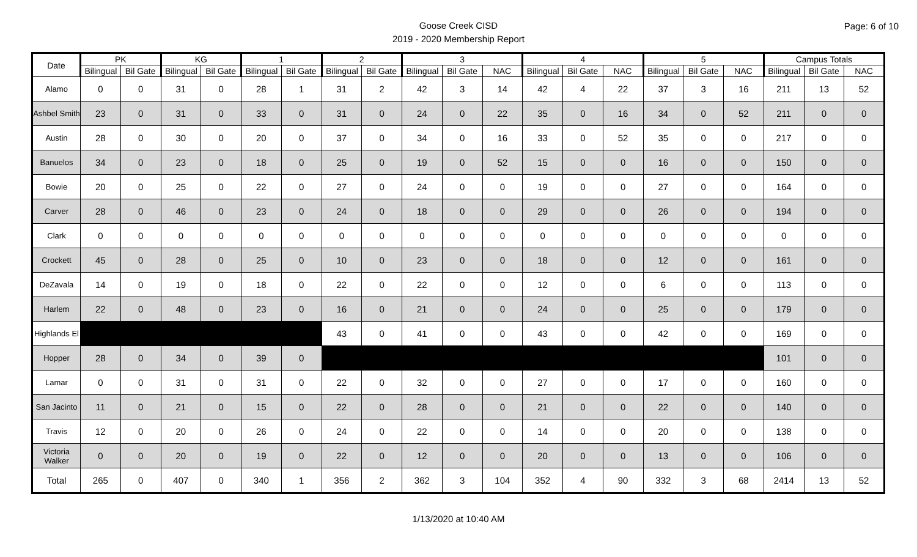Page: 6 of 10
Goose Creek CISD
2019 - 2020 Membership Report
| Date | PK | | KG | | 1 | | 2 | | 3 | | | 4 | | | 5 | | | Campus Totals | | |
| --- | --- | --- | --- | --- | --- | --- | --- | --- | --- | --- | --- | --- | --- | --- | --- | --- | --- | --- | --- | --- |
| | Bilingual | Bil Gate | Bilingual | Bil Gate | Bilingual | Bil Gate | Bilingual | Bil Gate | Bilingual | Bil Gate | NAC | Bilingual | Bil Gate | NAC | Bilingual | Bil Gate | NAC | Bilingual | Bil Gate | NAC |
| Alamo | 0 | 0 | 31 | 0 | 28 | 1 | 31 | 2 | 42 | 3 | 14 | 42 | 4 | 22 | 37 | 3 | 16 | 211 | 13 | 52 |
| Ashbel Smith | 23 | 0 | 31 | 0 | 33 | 0 | 31 | 0 | 24 | 0 | 22 | 35 | 0 | 16 | 34 | 0 | 52 | 211 | 0 | 0 |
| Austin | 28 | 0 | 30 | 0 | 20 | 0 | 37 | 0 | 34 | 0 | 16 | 33 | 0 | 52 | 35 | 0 | 0 | 217 | 0 | 0 |
| Banuelos | 34 | 0 | 23 | 0 | 18 | 0 | 25 | 0 | 19 | 0 | 52 | 15 | 0 | 0 | 16 | 0 | 0 | 150 | 0 | 0 |
| Bowie | 20 | 0 | 25 | 0 | 22 | 0 | 27 | 0 | 24 | 0 | 0 | 19 | 0 | 0 | 27 | 0 | 0 | 164 | 0 | 0 |
| Carver | 28 | 0 | 46 | 0 | 23 | 0 | 24 | 0 | 18 | 0 | 0 | 29 | 0 | 0 | 26 | 0 | 0 | 194 | 0 | 0 |
| Clark | 0 | 0 | 0 | 0 | 0 | 0 | 0 | 0 | 0 | 0 | 0 | 0 | 0 | 0 | 0 | 0 | 0 | 0 | 0 | 0 |
| Crockett | 45 | 0 | 28 | 0 | 25 | 0 | 10 | 0 | 23 | 0 | 0 | 18 | 0 | 0 | 12 | 0 | 0 | 161 | 0 | 0 |
| DeZavala | 14 | 0 | 19 | 0 | 18 | 0 | 22 | 0 | 22 | 0 | 0 | 12 | 0 | 0 | 6 | 0 | 0 | 113 | 0 | 0 |
| Harlem | 22 | 0 | 48 | 0 | 23 | 0 | 16 | 0 | 21 | 0 | 0 | 24 | 0 | 0 | 25 | 0 | 0 | 179 | 0 | 0 |
| Highlands El | | | | | | | 43 | 0 | 41 | 0 | 0 | 43 | 0 | 0 | 42 | 0 | 0 | 169 | 0 | 0 |
| Hopper | 28 | 0 | 34 | 0 | 39 | 0 | | | | | | | | | | | | 101 | 0 | 0 |
| Lamar | 0 | 0 | 31 | 0 | 31 | 0 | 22 | 0 | 32 | 0 | 0 | 27 | 0 | 0 | 17 | 0 | 0 | 160 | 0 | 0 |
| San Jacinto | 11 | 0 | 21 | 0 | 15 | 0 | 22 | 0 | 28 | 0 | 0 | 21 | 0 | 0 | 22 | 0 | 0 | 140 | 0 | 0 |
| Travis | 12 | 0 | 20 | 0 | 26 | 0 | 24 | 0 | 22 | 0 | 0 | 14 | 0 | 0 | 20 | 0 | 0 | 138 | 0 | 0 |
| Victoria Walker | 0 | 0 | 20 | 0 | 19 | 0 | 22 | 0 | 12 | 0 | 0 | 20 | 0 | 0 | 13 | 0 | 0 | 106 | 0 | 0 |
| Total | 265 | 0 | 407 | 0 | 340 | 1 | 356 | 2 | 362 | 3 | 104 | 352 | 4 | 90 | 332 | 3 | 68 | 2414 | 13 | 52 |
1/13/2020 at 10:40 AM